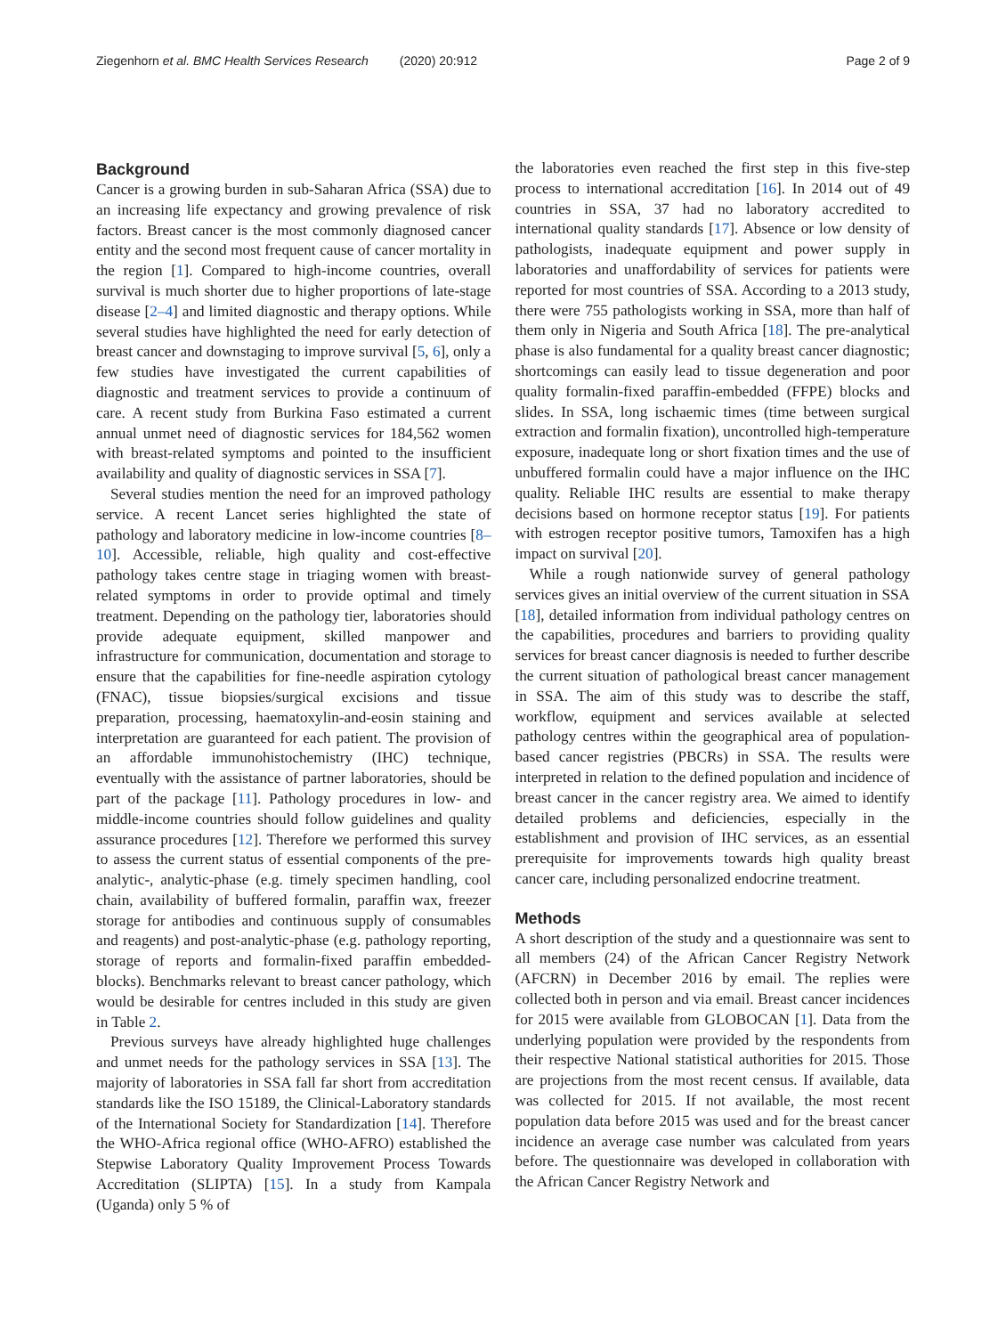Ziegenhorn et al. BMC Health Services Research (2020) 20:912 Page 2 of 9
Background
Cancer is a growing burden in sub-Saharan Africa (SSA) due to an increasing life expectancy and growing prevalence of risk factors. Breast cancer is the most commonly diagnosed cancer entity and the second most frequent cause of cancer mortality in the region [1]. Compared to high-income countries, overall survival is much shorter due to higher proportions of late-stage disease [2–4] and limited diagnostic and therapy options. While several studies have highlighted the need for early detection of breast cancer and downstaging to improve survival [5, 6], only a few studies have investigated the current capabilities of diagnostic and treatment services to provide a continuum of care. A recent study from Burkina Faso estimated a current annual unmet need of diagnostic services for 184,562 women with breast-related symptoms and pointed to the insufficient availability and quality of diagnostic services in SSA [7].
Several studies mention the need for an improved pathology service. A recent Lancet series highlighted the state of pathology and laboratory medicine in low-income countries [8–10]. Accessible, reliable, high quality and cost-effective pathology takes centre stage in triaging women with breast-related symptoms in order to provide optimal and timely treatment. Depending on the pathology tier, laboratories should provide adequate equipment, skilled manpower and infrastructure for communication, documentation and storage to ensure that the capabilities for fine-needle aspiration cytology (FNAC), tissue biopsies/surgical excisions and tissue preparation, processing, haematoxylin-and-eosin staining and interpretation are guaranteed for each patient. The provision of an affordable immunohistochemistry (IHC) technique, eventually with the assistance of partner laboratories, should be part of the package [11]. Pathology procedures in low- and middle-income countries should follow guidelines and quality assurance procedures [12]. Therefore we performed this survey to assess the current status of essential components of the pre-analytic-, analytic-phase (e.g. timely specimen handling, cool chain, availability of buffered formalin, paraffin wax, freezer storage for antibodies and continuous supply of consumables and reagents) and post-analytic-phase (e.g. pathology reporting, storage of reports and formalin-fixed paraffin embedded-blocks). Benchmarks relevant to breast cancer pathology, which would be desirable for centres included in this study are given in Table 2.
Previous surveys have already highlighted huge challenges and unmet needs for the pathology services in SSA [13]. The majority of laboratories in SSA fall far short from accreditation standards like the ISO 15189, the Clinical-Laboratory standards of the International Society for Standardization [14]. Therefore the WHO-Africa regional office (WHO-AFRO) established the Stepwise Laboratory Quality Improvement Process Towards Accreditation (SLIPTA) [15]. In a study from Kampala (Uganda) only 5 % of
the laboratories even reached the first step in this five-step process to international accreditation [16]. In 2014 out of 49 countries in SSA, 37 had no laboratory accredited to international quality standards [17]. Absence or low density of pathologists, inadequate equipment and power supply in laboratories and unaffordability of services for patients were reported for most countries of SSA. According to a 2013 study, there were 755 pathologists working in SSA, more than half of them only in Nigeria and South Africa [18]. The pre-analytical phase is also fundamental for a quality breast cancer diagnostic; shortcomings can easily lead to tissue degeneration and poor quality formalin-fixed paraffin-embedded (FFPE) blocks and slides. In SSA, long ischaemic times (time between surgical extraction and formalin fixation), uncontrolled high-temperature exposure, inadequate long or short fixation times and the use of unbuffered formalin could have a major influence on the IHC quality. Reliable IHC results are essential to make therapy decisions based on hormone receptor status [19]. For patients with estrogen receptor positive tumors, Tamoxifen has a high impact on survival [20].
While a rough nationwide survey of general pathology services gives an initial overview of the current situation in SSA [18], detailed information from individual pathology centres on the capabilities, procedures and barriers to providing quality services for breast cancer diagnosis is needed to further describe the current situation of pathological breast cancer management in SSA. The aim of this study was to describe the staff, workflow, equipment and services available at selected pathology centres within the geographical area of population-based cancer registries (PBCRs) in SSA. The results were interpreted in relation to the defined population and incidence of breast cancer in the cancer registry area. We aimed to identify detailed problems and deficiencies, especially in the establishment and provision of IHC services, as an essential prerequisite for improvements towards high quality breast cancer care, including personalized endocrine treatment.
Methods
A short description of the study and a questionnaire was sent to all members (24) of the African Cancer Registry Network (AFCRN) in December 2016 by email. The replies were collected both in person and via email. Breast cancer incidences for 2015 were available from GLOBOCAN [1]. Data from the underlying population were provided by the respondents from their respective National statistical authorities for 2015. Those are projections from the most recent census. If available, data was collected for 2015. If not available, the most recent population data before 2015 was used and for the breast cancer incidence an average case number was calculated from years before. The questionnaire was developed in collaboration with the African Cancer Registry Network and